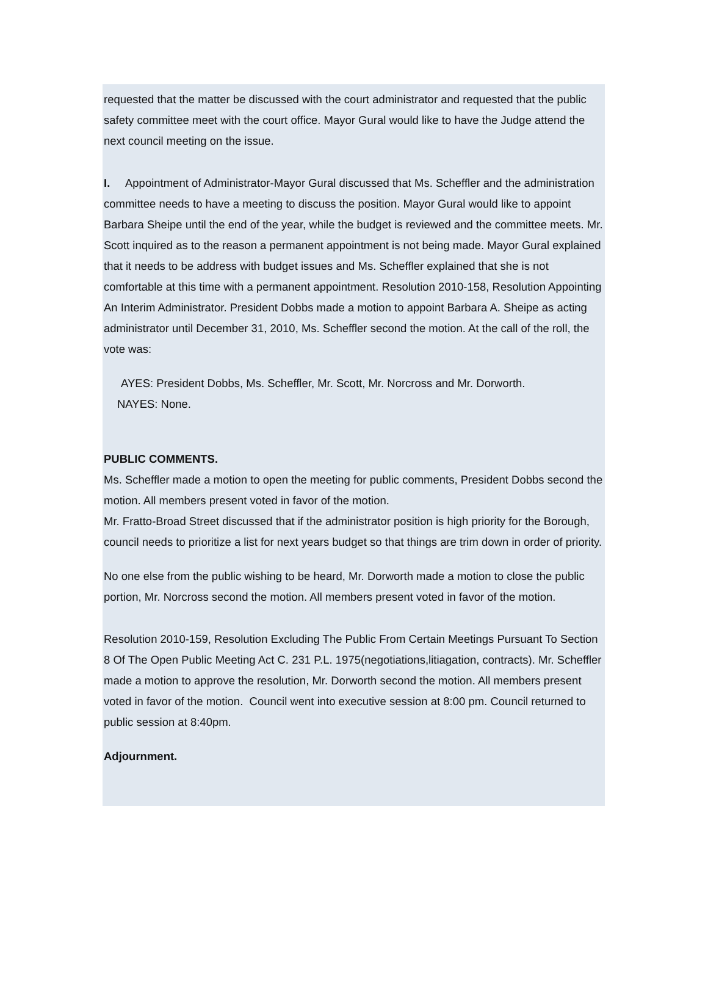requested that the matter be discussed with the court administrator and requested that the public safety committee meet with the court office. Mayor Gural would like to have the Judge attend the next council meeting on the issue.
I. Appointment of Administrator-Mayor Gural discussed that Ms. Scheffler and the administration committee needs to have a meeting to discuss the position. Mayor Gural would like to appoint Barbara Sheipe until the end of the year, while the budget is reviewed and the committee meets. Mr. Scott inquired as to the reason a permanent appointment is not being made. Mayor Gural explained that it needs to be address with budget issues and Ms. Scheffler explained that she is not comfortable at this time with a permanent appointment. Resolution 2010-158, Resolution Appointing An Interim Administrator. President Dobbs made a motion to appoint Barbara A. Sheipe as acting administrator until December 31, 2010, Ms. Scheffler second the motion. At the call of the roll, the vote was:
AYES: President Dobbs, Ms. Scheffler, Mr. Scott, Mr. Norcross and Mr. Dorworth.
NAYES: None.
PUBLIC COMMENTS.
Ms. Scheffler made a motion to open the meeting for public comments, President Dobbs second the motion. All members present voted in favor of the motion.
Mr. Fratto-Broad Street discussed that if the administrator position is high priority for the Borough, council needs to prioritize a list for next years budget so that things are trim down in order of priority.
No one else from the public wishing to be heard, Mr. Dorworth made a motion to close the public portion, Mr. Norcross second the motion. All members present voted in favor of the motion.
Resolution 2010-159, Resolution Excluding The Public From Certain Meetings Pursuant To Section 8 Of The Open Public Meeting Act C. 231 P.L. 1975(negotiations,litiagation, contracts). Mr. Scheffler made a motion to approve the resolution, Mr. Dorworth second the motion. All members present voted in favor of the motion. Council went into executive session at 8:00 pm. Council returned to public session at 8:40pm.
Adjournment.